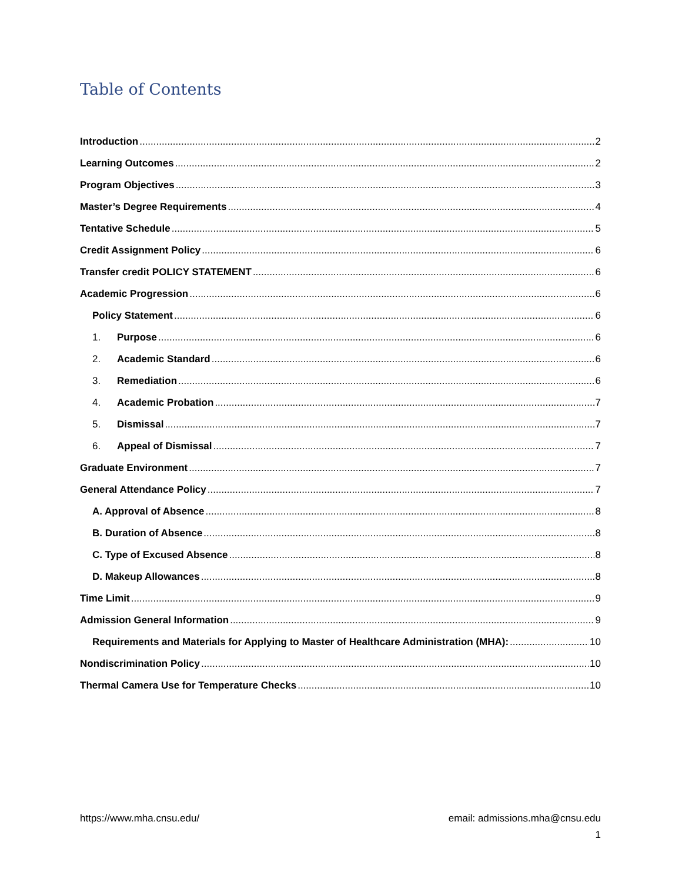Table of Contents
Introduction 2
Learning Outcomes 2
Program Objectives 3
Master’s Degree Requirements 4
Tentative Schedule 5
Credit Assignment Policy 6
Transfer credit POLICY STATEMENT 6
Academic Progression 6
Policy Statement 6
1. Purpose 6
2. Academic Standard 6
3. Remediation 6
4. Academic Probation 7
5. Dismissal 7
6. Appeal of Dismissal 7
Graduate Environment 7
General Attendance Policy 7
A. Approval of Absence 8
B. Duration of Absence 8
C. Type of Excused Absence 8
D. Makeup Allowances 8
Time Limit 9
Admission General Information 9
Requirements and Materials for Applying to Master of Healthcare Administration (MHA): 10
Nondiscrimination Policy 10
Thermal Camera Use for Temperature Checks 10
https://www.mha.cnsu.edu/ email: admissions.mha@cnsu.edu
1